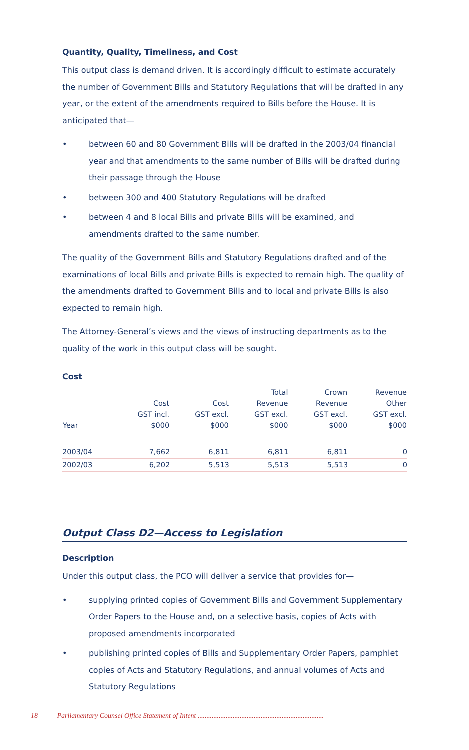Quantity, Quality, Timeliness, and Cost
This output class is demand driven. It is accordingly difficult to estimate accurately the number of Government Bills and Statutory Regulations that will be drafted in any year, or the extent of the amendments required to Bills before the House. It is anticipated that—
• between 60 and 80 Government Bills will be drafted in the 2003/04 financial year and that amendments to the same number of Bills will be drafted during their passage through the House
• between 300 and 400 Statutory Regulations will be drafted
• between 4 and 8 local Bills and private Bills will be examined, and amendments drafted to the same number.
The quality of the Government Bills and Statutory Regulations drafted and of the examinations of local Bills and private Bills is expected to remain high. The quality of the amendments drafted to Government Bills and to local and private Bills is also expected to remain high.
The Attorney-General’s views and the views of instructing departments as to the quality of the work in this output class will be sought.
Cost
| Year | Cost GST incl. $000 | Cost GST excl. $000 | Total Revenue GST excl. $000 | Crown Revenue GST excl. $000 | Revenue Other GST excl. $000 |
| --- | --- | --- | --- | --- | --- |
| 2003/04 | 7,662 | 6,811 | 6,811 | 6,811 | 0 |
| 2002/03 | 6,202 | 5,513 | 5,513 | 5,513 | 0 |
Output Class D2—Access to Legislation
Description
Under this output class, the PCO will deliver a service that provides for—
• supplying printed copies of Government Bills and Government Supplementary Order Papers to the House and, on a selective basis, copies of Acts with proposed amendments incorporated
• publishing printed copies of Bills and Supplementary Order Papers, pamphlet copies of Acts and Statutory Regulations, and annual volumes of Acts and Statutory Regulations
18 Parliamentary Counsel Office Statement of Intent ........................................................................